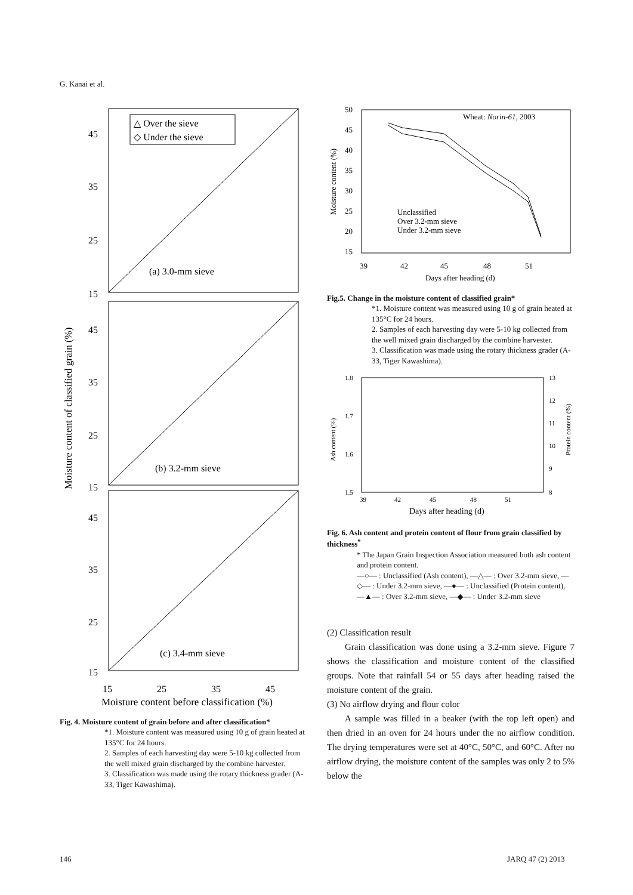G. Kanai et al.
45
35
25
15
45
35
25
15
45
35
25
15
15
25
35
45
Moisture content before classification (%)
△ Over the sieve
◇ Under the sieve
(a) 3.0-mm sieve
(b) 3.2-mm sieve
(c) 3.4-mm sieve
Moisture content of classified grain (%)
Fig. 4. Moisture content of grain before and after classification*
*1. Moisture content was measured using 10 g of grain heated at 135°C for 24 hours.
2. Samples of each harvesting day were 5-10 kg collected from the well mixed grain discharged by the combine harvester.
3. Classification was made using the rotary thickness grader (A-33, Tiger Kawashima).
50
45
40
35
30
25
20
15
39
42
45
48
51
Days after heading (d)
Wheat: Norin-61, 2003
Unclassified
Over 3.2-mm sieve
Under 3.2-mm sieve
Moisture content (%)
Fig.5. Change in the moisture content of classified grain*
*1. Moisture content was measured using 10 g of grain heated at 135°C for 24 hours.
2. Samples of each harvesting day were 5-10 kg collected from the well mixed grain discharged by the combine harvester.
3. Classification was made using the rotary thickness grader (A-33, Tiger Kawashima).
1.8
1.7
1.6
1.5
13
12
11
10
9
8
39
42
45
48
51
Days after heading (d)
Ash content (%)
Protein content (%)
Fig. 6. Ash content and protein content of flour from grain classified by thickness<sup>*</sup>
* The Japan Grain Inspection Association measured both ash content and protein content.
—○— : Unclassified (Ash content), —△— : Over 3.2-mm sieve, —◇— : Under 3.2-mm sieve, —●— : Unclassified (Protein content), —▲— : Over 3.2-mm sieve, —◆— : Under 3.2-mm sieve
(2) Classification result
Grain classification was done using a 3.2-mm sieve. Figure 7 shows the classification and moisture content of the classified groups. Note that rainfall 54 or 55 days after heading raised the moisture content of the grain.
(3) No airflow drying and flour color
A sample was filled in a beaker (with the top left open) and then dried in an oven for 24 hours under the no airflow condition. The drying temperatures were set at 40°C, 50°C, and 60°C. After no airflow drying, the moisture content of the samples was only 2 to 5% below the
146 JARQ 47 (2) 2013